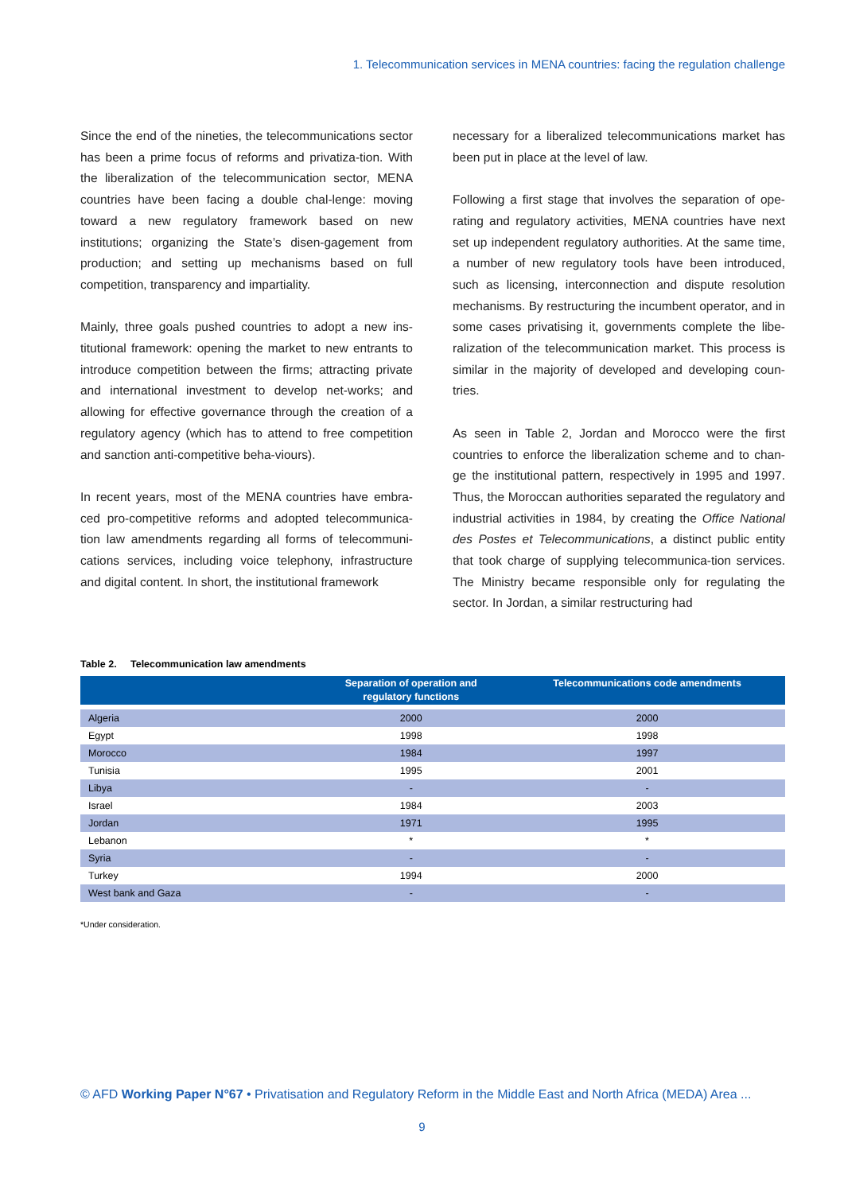1. Telecommunication services in MENA countries: facing the regulation challenge
Since the end of the nineties, the telecommunications sector has been a prime focus of reforms and privatiza-tion. With the liberalization of the telecommunication sector, MENA countries have been facing a double chal-lenge: moving toward a new regulatory framework based on new institutions; organizing the State’s disen-gagement from production; and setting up mechanisms based on full competition, transparency and impartiality.
Mainly, three goals pushed countries to adopt a new ins-titutional framework: opening the market to new entrants to introduce competition between the firms; attracting private and international investment to develop net-works; and allowing for effective governance through the creation of a regulatory agency (which has to attend to free competition and sanction anti-competitive beha-viours).
In recent years, most of the MENA countries have embra-ced pro-competitive reforms and adopted telecommunica-tion law amendments regarding all forms of telecommuni-cations services, including voice telephony, infrastructure and digital content. In short, the institutional framework
necessary for a liberalized telecommunications market has been put in place at the level of law.
Following a first stage that involves the separation of ope-rating and regulatory activities, MENA countries have next set up independent regulatory authorities. At the same time, a number of new regulatory tools have been introduced, such as licensing, interconnection and dispute resolution mechanisms. By restructuring the incumbent operator, and in some cases privatising it, governments complete the libe-ralization of the telecommunication market. This process is similar in the majority of developed and developing coun-tries.
As seen in Table 2, Jordan and Morocco were the first countries to enforce the liberalization scheme and to chan-ge the institutional pattern, respectively in 1995 and 1997. Thus, the Moroccan authorities separated the regulatory and industrial activities in 1984, by creating the Office National des Postes et Telecommunications, a distinct public entity that took charge of supplying telecommunica-tion services. The Ministry became responsible only for regulating the sector. In Jordan, a similar restructuring had
Table 2. Telecommunication law amendments
| | Separation of operation and regulatory functions | Telecommunications code amendments |
| --- | --- | --- |
| Algeria | 2000 | 2000 |
| Egypt | 1998 | 1998 |
| Morocco | 1984 | 1997 |
| Tunisia | 1995 | 2001 |
| Libya | - | - |
| Israel | 1984 | 2003 |
| Jordan | 1971 | 1995 |
| Lebanon | * | * |
| Syria | - | - |
| Turkey | 1994 | 2000 |
| West bank and Gaza | - | - |
*Under consideration.
© AFD Working Paper N°67 • Privatisation and Regulatory Reform in the Middle East and North Africa (MEDA) Area ...
9